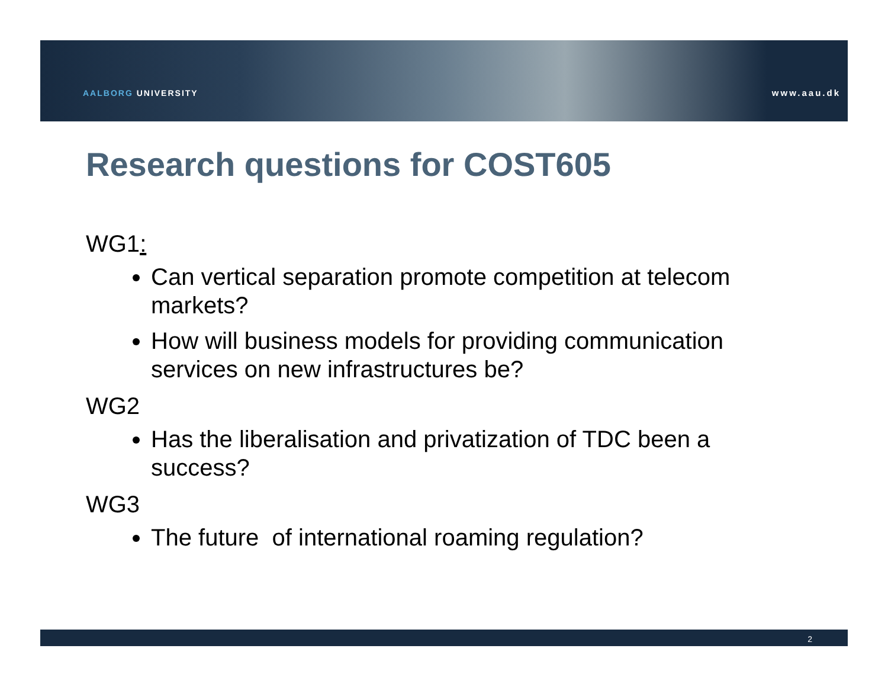AALBORG UNIVERSITY www.aau.dk
Research questions for COST605
WG1:
Can vertical separation promote competition at telecom markets?
How will business models for providing communication services on new infrastructures be?
WG2
Has the liberalisation and privatization of TDC been a success?
WG3
The future of international roaming regulation?
2